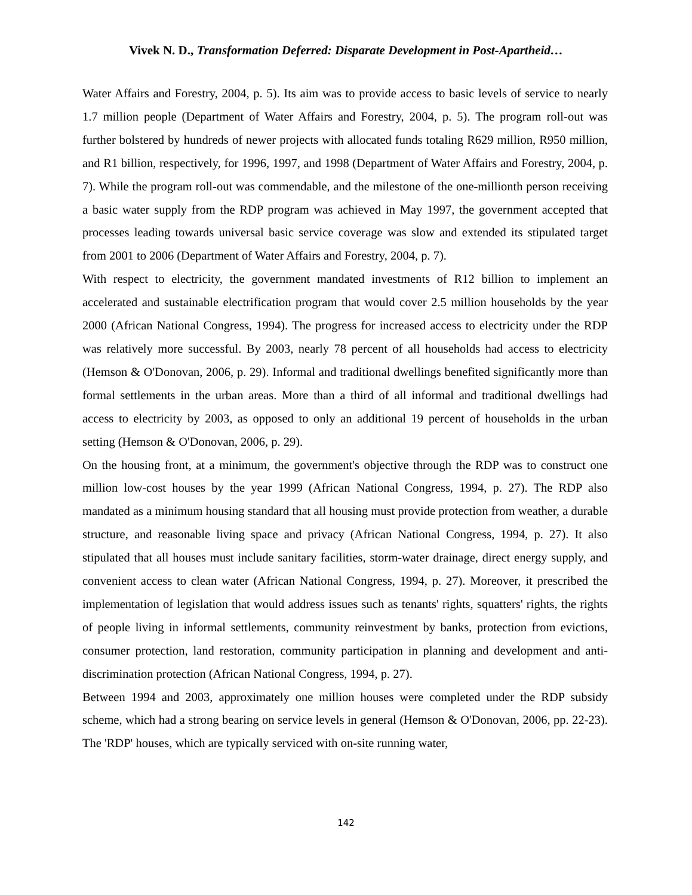Vivek N. D., Transformation Deferred: Disparate Development in Post-Apartheid…
Water Affairs and Forestry, 2004, p. 5). Its aim was to provide access to basic levels of service to nearly 1.7 million people (Department of Water Affairs and Forestry, 2004, p. 5). The program roll-out was further bolstered by hundreds of newer projects with allocated funds totaling R629 million, R950 million, and R1 billion, respectively, for 1996, 1997, and 1998 (Department of Water Affairs and Forestry, 2004, p. 7). While the program roll-out was commendable, and the milestone of the one-millionth person receiving a basic water supply from the RDP program was achieved in May 1997, the government accepted that processes leading towards universal basic service coverage was slow and extended its stipulated target from 2001 to 2006 (Department of Water Affairs and Forestry, 2004, p. 7).
With respect to electricity, the government mandated investments of R12 billion to implement an accelerated and sustainable electrification program that would cover 2.5 million households by the year 2000 (African National Congress, 1994). The progress for increased access to electricity under the RDP was relatively more successful. By 2003, nearly 78 percent of all households had access to electricity (Hemson & O'Donovan, 2006, p. 29). Informal and traditional dwellings benefited significantly more than formal settlements in the urban areas. More than a third of all informal and traditional dwellings had access to electricity by 2003, as opposed to only an additional 19 percent of households in the urban setting (Hemson & O'Donovan, 2006, p. 29).
On the housing front, at a minimum, the government's objective through the RDP was to construct one million low-cost houses by the year 1999 (African National Congress, 1994, p. 27). The RDP also mandated as a minimum housing standard that all housing must provide protection from weather, a durable structure, and reasonable living space and privacy (African National Congress, 1994, p. 27). It also stipulated that all houses must include sanitary facilities, storm-water drainage, direct energy supply, and convenient access to clean water (African National Congress, 1994, p. 27). Moreover, it prescribed the implementation of legislation that would address issues such as tenants' rights, squatters' rights, the rights of people living in informal settlements, community reinvestment by banks, protection from evictions, consumer protection, land restoration, community participation in planning and development and anti-discrimination protection (African National Congress, 1994, p. 27).
Between 1994 and 2003, approximately one million houses were completed under the RDP subsidy scheme, which had a strong bearing on service levels in general (Hemson & O'Donovan, 2006, pp. 22-23). The 'RDP' houses, which are typically serviced with on-site running water,
142